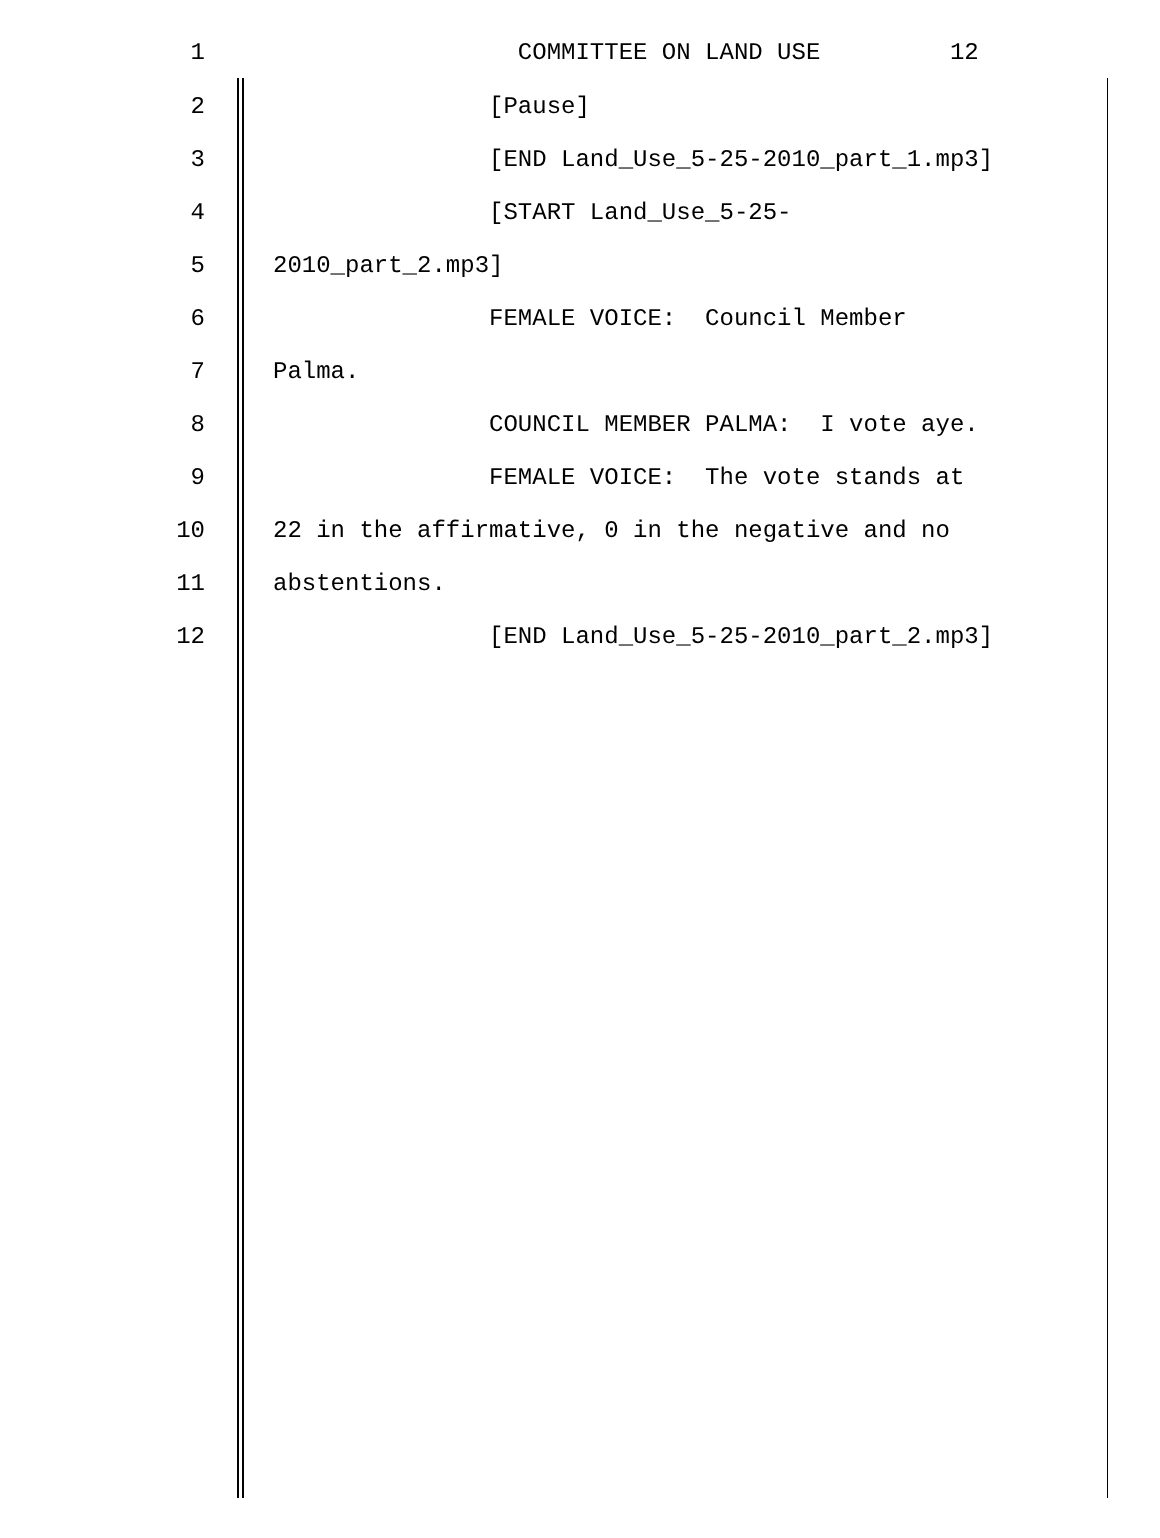1 COMMITTEE ON LAND USE 12
2 [Pause]
3 [END Land_Use_5-25-2010_part_1.mp3]
4 [START Land_Use_5-25-
5 2010_part_2.mp3]
6 FEMALE VOICE: Council Member
7 Palma.
8 COUNCIL MEMBER PALMA: I vote aye.
9 FEMALE VOICE: The vote stands at
10 22 in the affirmative, 0 in the negative and no
11 abstentions.
12 [END Land_Use_5-25-2010_part_2.mp3]